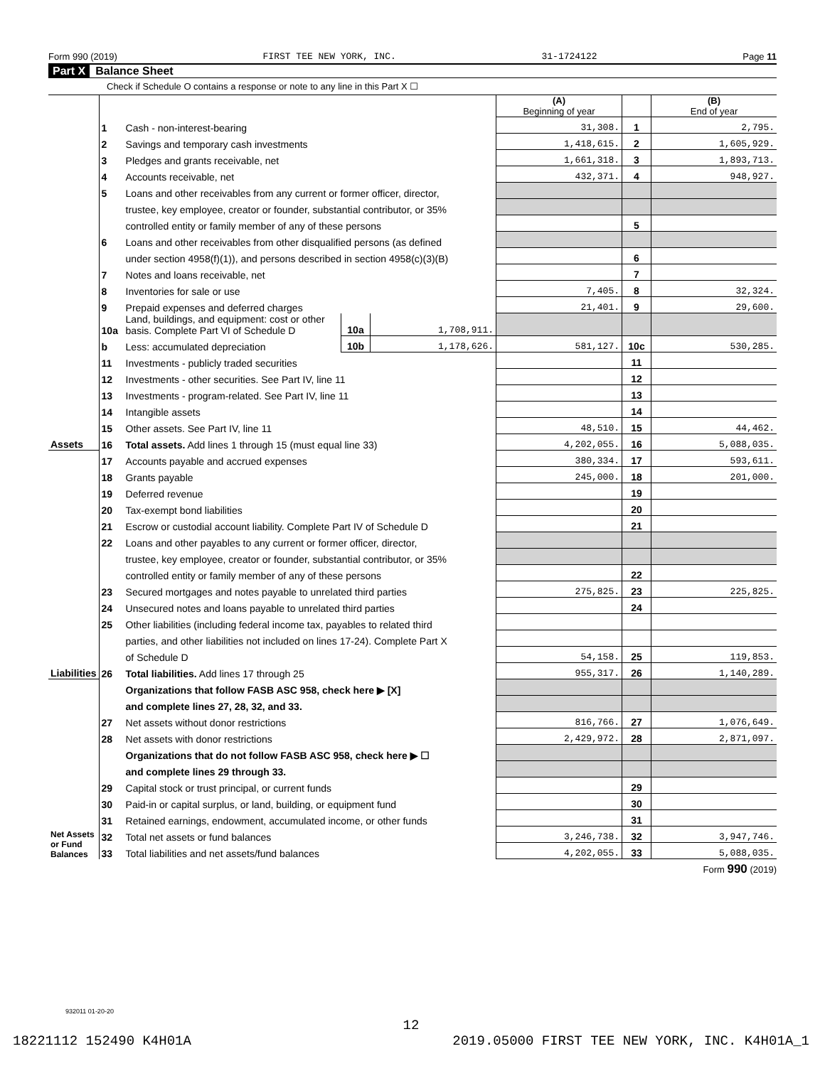Form 990 (2019) FIRST TEE NEW YORK, INC. 31-1724122 Page 11
Part X Balance Sheet
Check if Schedule O contains a response or note to any line in this Part X ☐
| | | | | | (A) Beginning of year | | (B) End of year |
| Assets | 1 | Cash - non-interest-bearing | | | 31,308. | 1 | 2,795. |
| | 2 | Savings and temporary cash investments | | | 1,418,615. | 2 | 1,605,929. |
| | 3 | Pledges and grants receivable, net | | | 1,661,318. | 3 | 1,893,713. |
| | 4 | Accounts receivable, net | | | 432,371. | 4 | 948,927. |
| | 5 | Loans and other receivables from any current or former officer, director, | | | | | |
| | | trustee, key employee, creator or founder, substantial contributor, or 35% | | | | | |
| | | controlled entity or family member of any of these persons | | | | 5 | |
| | 6 | Loans and other receivables from other disqualified persons (as defined | | | | | |
| | | under section 4958(f)(1)), and persons described in section 4958(c)(3)(B) | | | | 6 | |
| | 7 | Notes and loans receivable, net | | | | 7 | |
| | 8 | Inventories for sale or use | | | 7,405. | 8 | 32,324. |
| | 9 | Prepaid expenses and deferred charges | | | 21,401. | 9 | 29,600. |
| | 10a | Land, buildings, and equipment: cost or other basis. Complete Part VI of Schedule D | 10a | 1,708,911. | | | |
| | b | Less: accumulated depreciation | 10b | 1,178,626. | 581,127. | 10c | 530,285. |
| | 11 | Investments - publicly traded securities | | | | 11 | |
| | 12 | Investments - other securities. See Part IV, line 11 | | | | 12 | |
| | 13 | Investments - program-related. See Part IV, line 11 | | | | 13 | |
| | 14 | Intangible assets | | | | 14 | |
| | 15 | Other assets. See Part IV, line 11 | | | 48,510. | 15 | 44,462. |
| | 16 | Total assets. Add lines 1 through 15 (must equal line 33) | | | 4,202,055. | 16 | 5,088,035. |
| Liabilities | 17 | Accounts payable and accrued expenses | | | 380,334. | 17 | 593,611. |
| | 18 | Grants payable | | | 245,000. | 18 | 201,000. |
| | 19 | Deferred revenue | | | | 19 | |
| | 20 | Tax-exempt bond liabilities | | | | 20 | |
| | 21 | Escrow or custodial account liability. Complete Part IV of Schedule D | | | | 21 | |
| | 22 | Loans and other payables to any current or former officer, director, | | | | | |
| | | trustee, key employee, creator or founder, substantial contributor, or 35% | | | | | |
| | | controlled entity or family member of any of these persons | | | | 22 | |
| | 23 | Secured mortgages and notes payable to unrelated third parties | | | 275,825. | 23 | 225,825. |
| | 24 | Unsecured notes and loans payable to unrelated third parties | | | | 24 | |
| | 25 | Other liabilities (including federal income tax, payables to related third | | | | | |
| | | parties, and other liabilities not included on lines 17-24). Complete Part X | | | | | |
| | | of Schedule D | | | 54,158. | 25 | 119,853. |
| | 26 | Total liabilities. Add lines 17 through 25 | | | 955,317. | 26 | 1,140,289. |
| Net Assets or Fund Balances | | Organizations that follow FASB ASC 958, check here ▶ [X] | | | | | |
| | | and complete lines 27, 28, 32, and 33. | | | | | |
| | 27 | Net assets without donor restrictions | | | 816,766. | 27 | 1,076,649. |
| | 28 | Net assets with donor restrictions | | | 2,429,972. | 28 | 2,871,097. |
| | | Organizations that do not follow FASB ASC 958, check here ▶ ☐ | | | | | |
| | | and complete lines 29 through 33. | | | | | |
| | 29 | Capital stock or trust principal, or current funds | | | | 29 | |
| | 30 | Paid-in or capital surplus, or land, building, or equipment fund | | | | 30 | |
| | 31 | Retained earnings, endowment, accumulated income, or other funds | | | | 31 | |
| | 32 | Total net assets or fund balances | | | 3,246,738. | 32 | 3,947,746. |
| | 33 | Total liabilities and net assets/fund balances | | | 4,202,055. | 33 | 5,088,035. |
Form 990 (2019)
932011 01-20-20
12
18221112 152490 K4H01A 2019.05000 FIRST TEE NEW YORK, INC. K4H01A_1